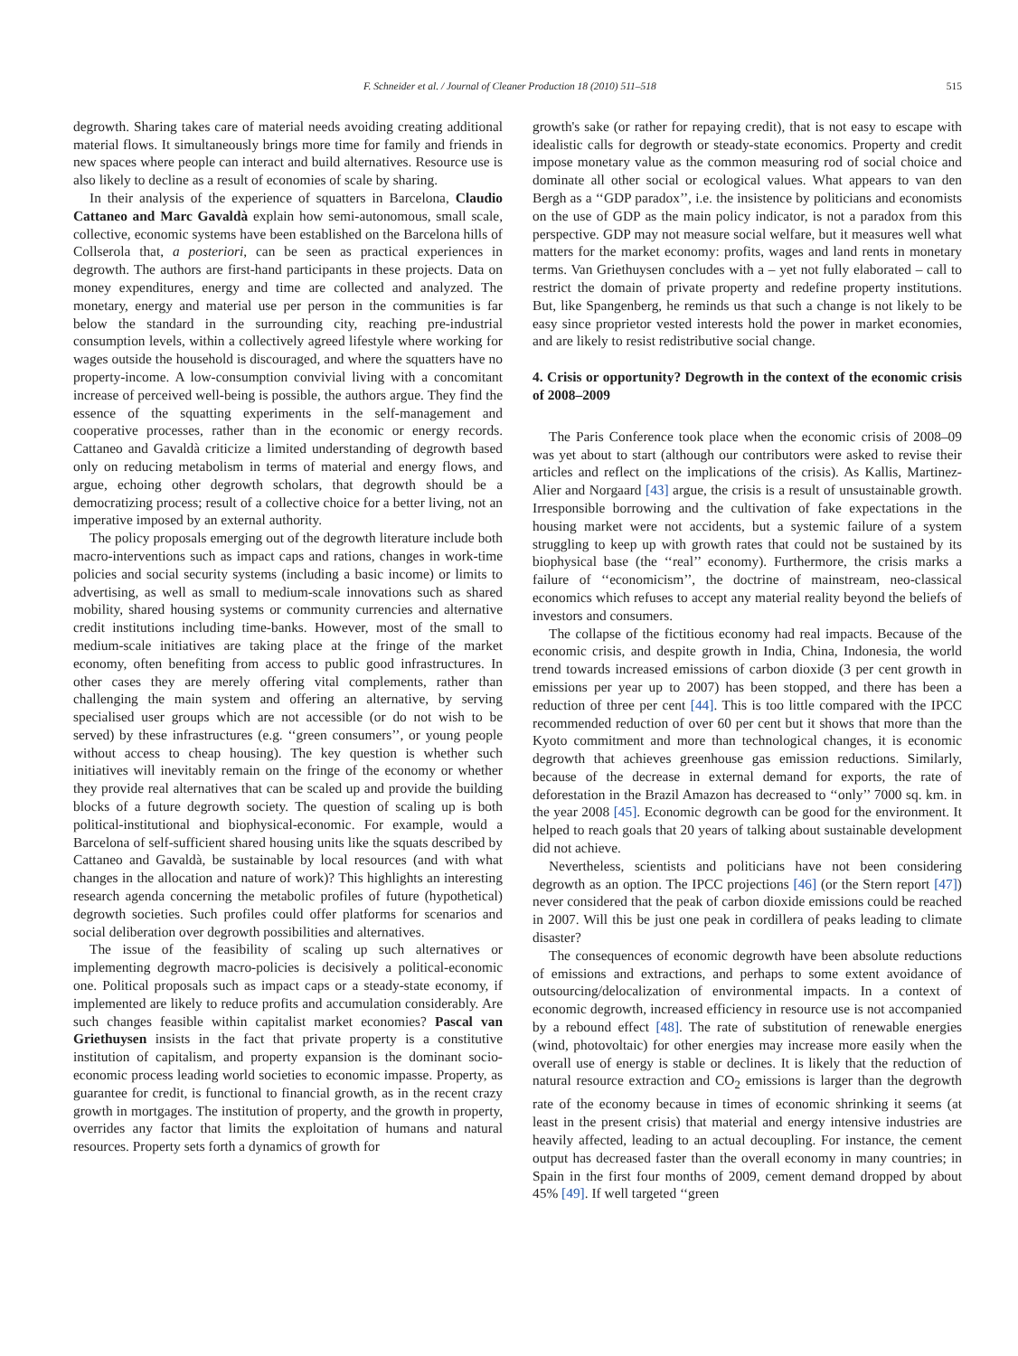F. Schneider et al. / Journal of Cleaner Production 18 (2010) 511–518 515
degrowth. Sharing takes care of material needs avoiding creating additional material flows. It simultaneously brings more time for family and friends in new spaces where people can interact and build alternatives. Resource use is also likely to decline as a result of economies of scale by sharing.
In their analysis of the experience of squatters in Barcelona, Claudio Cattaneo and Marc Gavaldà explain how semi-autonomous, small scale, collective, economic systems have been established on the Barcelona hills of Collserola that, a posteriori, can be seen as practical experiences in degrowth. The authors are first-hand participants in these projects. Data on money expenditures, energy and time are collected and analyzed. The monetary, energy and material use per person in the communities is far below the standard in the surrounding city, reaching pre-industrial consumption levels, within a collectively agreed lifestyle where working for wages outside the household is discouraged, and where the squatters have no property-income. A low-consumption convivial living with a concomitant increase of perceived well-being is possible, the authors argue. They find the essence of the squatting experiments in the self-management and cooperative processes, rather than in the economic or energy records. Cattaneo and Gavaldà criticize a limited understanding of degrowth based only on reducing metabolism in terms of material and energy flows, and argue, echoing other degrowth scholars, that degrowth should be a democratizing process; result of a collective choice for a better living, not an imperative imposed by an external authority.
The policy proposals emerging out of the degrowth literature include both macro-interventions such as impact caps and rations, changes in work-time policies and social security systems (including a basic income) or limits to advertising, as well as small to medium-scale innovations such as shared mobility, shared housing systems or community currencies and alternative credit institutions including time-banks. However, most of the small to medium-scale initiatives are taking place at the fringe of the market economy, often benefiting from access to public good infrastructures. In other cases they are merely offering vital complements, rather than challenging the main system and offering an alternative, by serving specialised user groups which are not accessible (or do not wish to be served) by these infrastructures (e.g. ‘‘green consumers’’, or young people without access to cheap housing). The key question is whether such initiatives will inevitably remain on the fringe of the economy or whether they provide real alternatives that can be scaled up and provide the building blocks of a future degrowth society. The question of scaling up is both political-institutional and biophysical-economic. For example, would a Barcelona of self-sufficient shared housing units like the squats described by Cattaneo and Gavaldà, be sustainable by local resources (and with what changes in the allocation and nature of work)? This highlights an interesting research agenda concerning the metabolic profiles of future (hypothetical) degrowth societies. Such profiles could offer platforms for scenarios and social deliberation over degrowth possibilities and alternatives.
The issue of the feasibility of scaling up such alternatives or implementing degrowth macro-policies is decisively a political-economic one. Political proposals such as impact caps or a steady-state economy, if implemented are likely to reduce profits and accumulation considerably. Are such changes feasible within capitalist market economies? Pascal van Griethuysen insists in the fact that private property is a constitutive institution of capitalism, and property expansion is the dominant socio-economic process leading world societies to economic impasse. Property, as guarantee for credit, is functional to financial growth, as in the recent crazy growth in mortgages. The institution of property, and the growth in property, overrides any factor that limits the exploitation of humans and natural resources. Property sets forth a dynamics of growth for
growth's sake (or rather for repaying credit), that is not easy to escape with idealistic calls for degrowth or steady-state economics. Property and credit impose monetary value as the common measuring rod of social choice and dominate all other social or ecological values. What appears to van den Bergh as a ‘‘GDP paradox’’, i.e. the insistence by politicians and economists on the use of GDP as the main policy indicator, is not a paradox from this perspective. GDP may not measure social welfare, but it measures well what matters for the market economy: profits, wages and land rents in monetary terms. Van Griethuysen concludes with a – yet not fully elaborated – call to restrict the domain of private property and redefine property institutions. But, like Spangenberg, he reminds us that such a change is not likely to be easy since proprietor vested interests hold the power in market economies, and are likely to resist redistributive social change.
4. Crisis or opportunity? Degrowth in the context of the economic crisis of 2008–2009
The Paris Conference took place when the economic crisis of 2008–09 was yet about to start (although our contributors were asked to revise their articles and reflect on the implications of the crisis). As Kallis, Martinez-Alier and Norgaard [43] argue, the crisis is a result of unsustainable growth. Irresponsible borrowing and the cultivation of fake expectations in the housing market were not accidents, but a systemic failure of a system struggling to keep up with growth rates that could not be sustained by its biophysical base (the ‘‘real’’ economy). Furthermore, the crisis marks a failure of ‘‘economicism’’, the doctrine of mainstream, neo-classical economics which refuses to accept any material reality beyond the beliefs of investors and consumers.
The collapse of the fictitious economy had real impacts. Because of the economic crisis, and despite growth in India, China, Indonesia, the world trend towards increased emissions of carbon dioxide (3 per cent growth in emissions per year up to 2007) has been stopped, and there has been a reduction of three per cent [44]. This is too little compared with the IPCC recommended reduction of over 60 per cent but it shows that more than the Kyoto commitment and more than technological changes, it is economic degrowth that achieves greenhouse gas emission reductions. Similarly, because of the decrease in external demand for exports, the rate of deforestation in the Brazil Amazon has decreased to ‘‘only’’ 7000 sq. km. in the year 2008 [45]. Economic degrowth can be good for the environment. It helped to reach goals that 20 years of talking about sustainable development did not achieve.
Nevertheless, scientists and politicians have not been considering degrowth as an option. The IPCC projections [46] (or the Stern report [47]) never considered that the peak of carbon dioxide emissions could be reached in 2007. Will this be just one peak in cordillera of peaks leading to climate disaster?
The consequences of economic degrowth have been absolute reductions of emissions and extractions, and perhaps to some extent avoidance of outsourcing/delocalization of environmental impacts. In a context of economic degrowth, increased efficiency in resource use is not accompanied by a rebound effect [48]. The rate of substitution of renewable energies (wind, photovoltaic) for other energies may increase more easily when the overall use of energy is stable or declines. It is likely that the reduction of natural resource extraction and CO<sub>2</sub> emissions is larger than the degrowth rate of the economy because in times of economic shrinking it seems (at least in the present crisis) that material and energy intensive industries are heavily affected, leading to an actual decoupling. For instance, the cement output has decreased faster than the overall economy in many countries; in Spain in the first four months of 2009, cement demand dropped by about 45% [49]. If well targeted ‘‘green